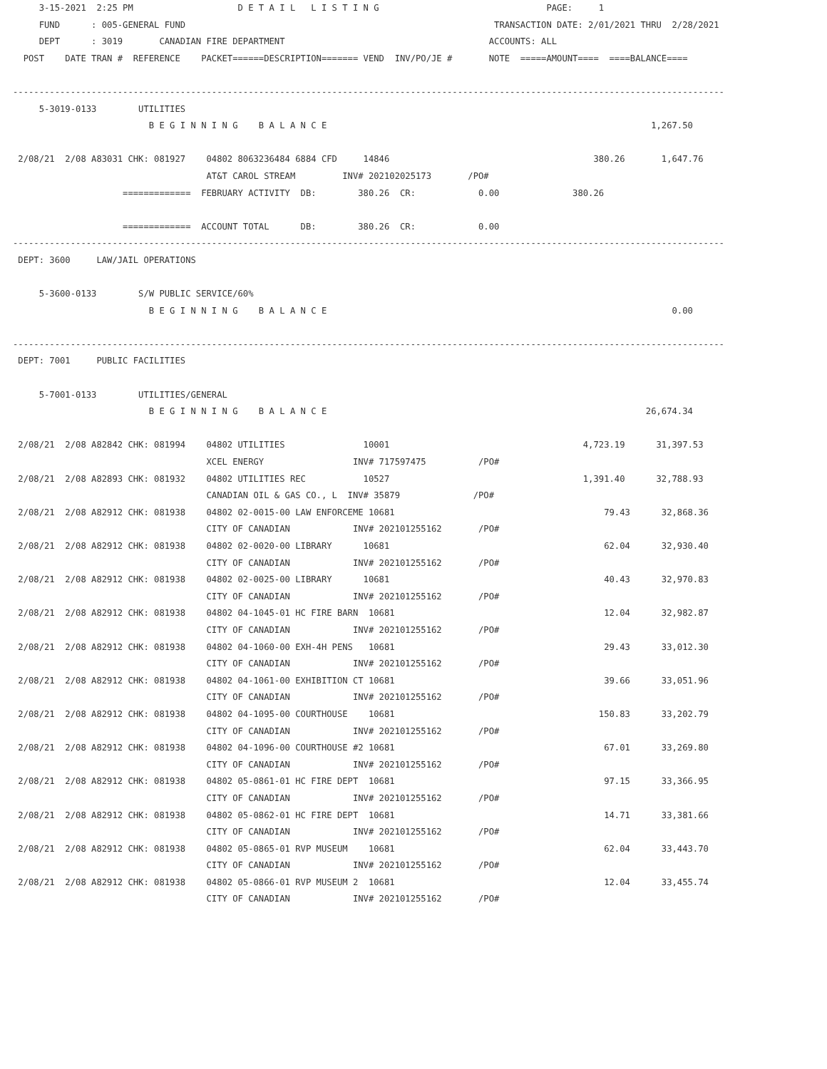3-15-2021  2:25 PM                    D E T A I L   L I S T I N G                                PAGE:     1
     FUND      : 005-GENERAL FUND                                                           TRANSACTION DATE: 2/01/2021 THRU  2/28/2021
     DEPT      : 3019       CANADIAN FIRE DEPARTMENT                                       ACCOUNTS: ALL
  POST    DATE TRAN #  REFERENCE    PACKET======DESCRIPTION======= VEND  INV/PO/JE #       NOTE  =====AMOUNT====  ====BALANCE====

----------------------------------------------------------------------------------------------------------------------------------------
     5-3019-0133        UTILITIES
                          B E G I N N I N G    B A L A N C E                                                              1,267.50

 2/08/21  2/08 A83031 CHK: 081927    04802 8063236484 6884 CFD     14846                                       380.26       1,647.76
                                     AT&T CAROL STREAM         INV# 202102025173       /PO#
                     =============  FEBRUARY ACTIVITY  DB:        380.26  CR:            0.00              380.26

                     =============  ACCOUNT TOTAL      DB:        380.26  CR:            0.00
----------------------------------------------------------------------------------------------------------------------------------------
 DEPT: 3600     LAW/JAIL OPERATIONS

     5-3600-0133        S/W PUBLIC SERVICE/60%
                          B E G I N N I N G    B A L A N C E                                                                  0.00

----------------------------------------------------------------------------------------------------------------------------------------
 DEPT: 7001     PUBLIC FACILITIES

     5-7001-0133        UTILITIES/GENERAL
                          B E G I N N I N G    B A L A N C E                                                             26,674.34

 2/08/21  2/08 A82842 CHK: 081994    04802 UTILITIES               10001                                     4,723.19      31,397.53
                                     XCEL ENERGY                 INV# 717597475          /PO#
 2/08/21  2/08 A82893 CHK: 081932    04802 UTILITIES REC           10527                                     1,391.40      32,788.93
                                     CANADIAN OIL & GAS CO., L  INV# 35879              /PO#
 2/08/21  2/08 A82912 CHK: 081938    04802 02-0015-00 LAW ENFORCEME 10681                                        79.43      32,868.36
                                     CITY OF CANADIAN            INV# 202101255162       /PO#
 2/08/21  2/08 A82912 CHK: 081938    04802 02-0020-00 LIBRARY      10681                                         62.04      32,930.40
                                     CITY OF CANADIAN            INV# 202101255162       /PO#
 2/08/21  2/08 A82912 CHK: 081938    04802 02-0025-00 LIBRARY      10681                                         40.43      32,970.83
                                     CITY OF CANADIAN            INV# 202101255162       /PO#
 2/08/21  2/08 A82912 CHK: 081938    04802 04-1045-01 HC FIRE BARN  10681                                        12.04      32,982.87
                                     CITY OF CANADIAN            INV# 202101255162       /PO#
 2/08/21  2/08 A82912 CHK: 081938    04802 04-1060-00 EXH-4H PENS   10681                                        29.43      33,012.30
                                     CITY OF CANADIAN            INV# 202101255162       /PO#
 2/08/21  2/08 A82912 CHK: 081938    04802 04-1061-00 EXHIBITION CT 10681                                        39.66      33,051.96
                                     CITY OF CANADIAN            INV# 202101255162       /PO#
 2/08/21  2/08 A82912 CHK: 081938    04802 04-1095-00 COURTHOUSE    10681                                       150.83      33,202.79
                                     CITY OF CANADIAN            INV# 202101255162       /PO#
 2/08/21  2/08 A82912 CHK: 081938    04802 04-1096-00 COURTHOUSE #2 10681                                        67.01      33,269.80
                                     CITY OF CANADIAN            INV# 202101255162       /PO#
 2/08/21  2/08 A82912 CHK: 081938    04802 05-0861-01 HC FIRE DEPT  10681                                        97.15      33,366.95
                                     CITY OF CANADIAN            INV# 202101255162       /PO#
 2/08/21  2/08 A82912 CHK: 081938    04802 05-0862-01 HC FIRE DEPT  10681                                        14.71      33,381.66
                                     CITY OF CANADIAN            INV# 202101255162       /PO#
 2/08/21  2/08 A82912 CHK: 081938    04802 05-0865-01 RVP MUSEUM    10681                                        62.04      33,443.70
                                     CITY OF CANADIAN            INV# 202101255162       /PO#
 2/08/21  2/08 A82912 CHK: 081938    04802 05-0866-01 RVP MUSEUM 2  10681                                        12.04      33,455.74
                                     CITY OF CANADIAN            INV# 202101255162       /PO#